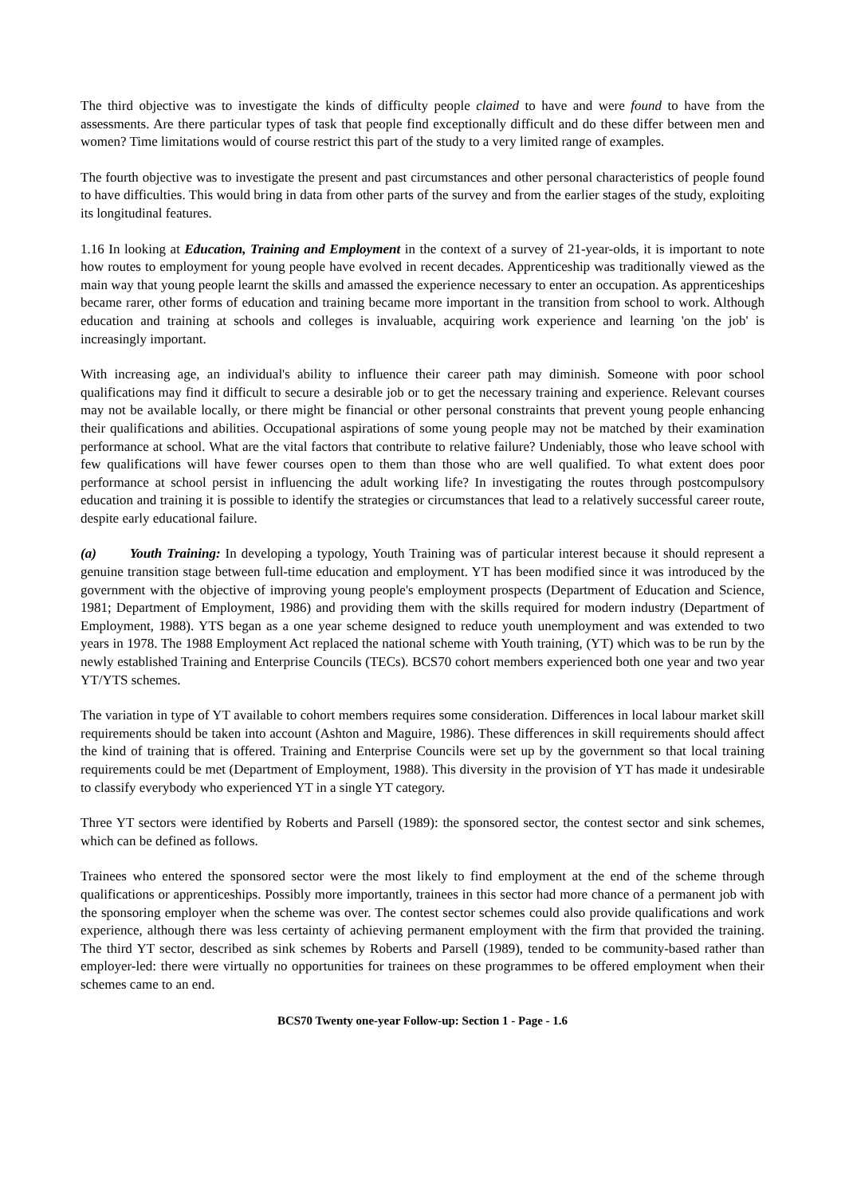The third objective was to investigate the kinds of difficulty people claimed to have and were found to have from the assessments. Are there particular types of task that people find exceptionally difficult and do these differ between men and women? Time limitations would of course restrict this part of the study to a very limited range of examples.
The fourth objective was to investigate the present and past circumstances and other personal characteristics of people found to have difficulties. This would bring in data from other parts of the survey and from the earlier stages of the study, exploiting its longitudinal features.
1.16 In looking at Education, Training and Employment in the context of a survey of 21-year-olds, it is important to note how routes to employment for young people have evolved in recent decades. Apprenticeship was traditionally viewed as the main way that young people learnt the skills and amassed the experience necessary to enter an occupation. As apprenticeships became rarer, other forms of education and training became more important in the transition from school to work. Although education and training at schools and colleges is invaluable, acquiring work experience and learning 'on the job' is increasingly important.
With increasing age, an individual's ability to influence their career path may diminish. Someone with poor school qualifications may find it difficult to secure a desirable job or to get the necessary training and experience. Relevant courses may not be available locally, or there might be financial or other personal constraints that prevent young people enhancing their qualifications and abilities. Occupational aspirations of some young people may not be matched by their examination performance at school. What are the vital factors that contribute to relative failure? Undeniably, those who leave school with few qualifications will have fewer courses open to them than those who are well qualified. To what extent does poor performance at school persist in influencing the adult working life? In investigating the routes through postcompulsory education and training it is possible to identify the strategies or circumstances that lead to a relatively successful career route, despite early educational failure.
(a) Youth Training: In developing a typology, Youth Training was of particular interest because it should represent a genuine transition stage between full-time education and employment. YT has been modified since it was introduced by the government with the objective of improving young people's employment prospects (Department of Education and Science, 1981; Department of Employment, 1986) and providing them with the skills required for modern industry (Department of Employment, 1988). YTS began as a one year scheme designed to reduce youth unemployment and was extended to two years in 1978. The 1988 Employment Act replaced the national scheme with Youth training, (YT) which was to be run by the newly established Training and Enterprise Councils (TECs). BCS70 cohort members experienced both one year and two year YT/YTS schemes.
The variation in type of YT available to cohort members requires some consideration. Differences in local labour market skill requirements should be taken into account (Ashton and Maguire, 1986). These differences in skill requirements should affect the kind of training that is offered. Training and Enterprise Councils were set up by the government so that local training requirements could be met (Department of Employment, 1988). This diversity in the provision of YT has made it undesirable to classify everybody who experienced YT in a single YT category.
Three YT sectors were identified by Roberts and Parsell (1989): the sponsored sector, the contest sector and sink schemes, which can be defined as follows.
Trainees who entered the sponsored sector were the most likely to find employment at the end of the scheme through qualifications or apprenticeships. Possibly more importantly, trainees in this sector had more chance of a permanent job with the sponsoring employer when the scheme was over. The contest sector schemes could also provide qualifications and work experience, although there was less certainty of achieving permanent employment with the firm that provided the training. The third YT sector, described as sink schemes by Roberts and Parsell (1989), tended to be community-based rather than employer-led: there were virtually no opportunities for trainees on these programmes to be offered employment when their schemes came to an end.
BCS70 Twenty one-year Follow-up: Section 1 - Page - 1.6